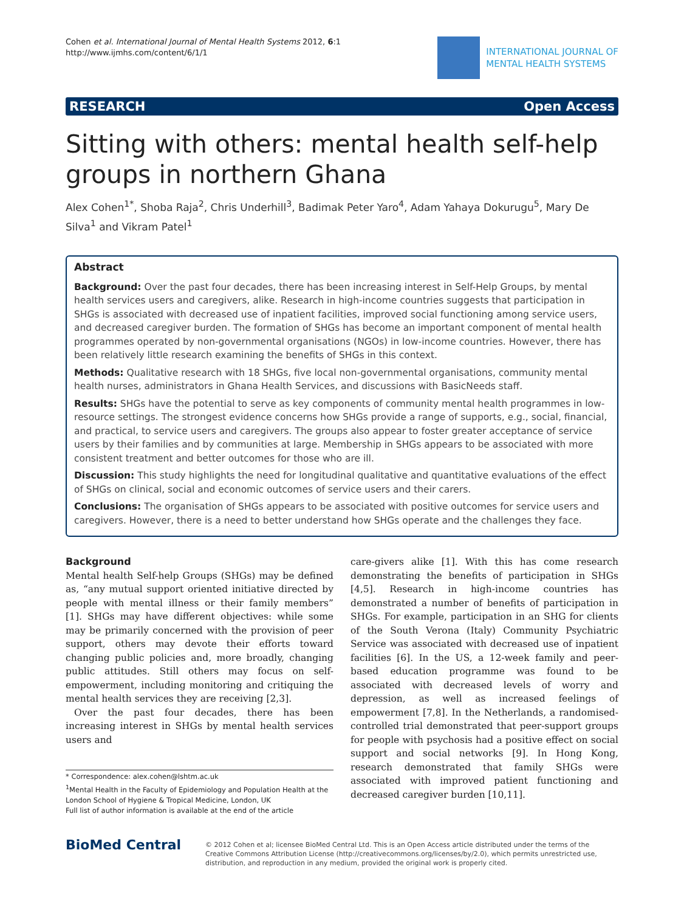Cohen et al. International Journal of Mental Health Systems 2012, 6:1
http://www.ijmhs.com/content/6/1/1
INTERNATIONAL JOURNAL OF
MENTAL HEALTH SYSTEMS
RESEARCH Open Access
Sitting with others: mental health self-help groups in northern Ghana
Alex Cohen<sup>1*</sup>, Shoba Raja<sup>2</sup>, Chris Underhill<sup>3</sup>, Badimak Peter Yaro<sup>4</sup>, Adam Yahaya Dokurugu<sup>5</sup>, Mary De Silva<sup>1</sup> and Vikram Patel<sup>1</sup>
Abstract
Background: Over the past four decades, there has been increasing interest in Self-Help Groups, by mental health services users and caregivers, alike. Research in high-income countries suggests that participation in SHGs is associated with decreased use of inpatient facilities, improved social functioning among service users, and decreased caregiver burden. The formation of SHGs has become an important component of mental health programmes operated by non-governmental organisations (NGOs) in low-income countries. However, there has been relatively little research examining the benefits of SHGs in this context.
Methods: Qualitative research with 18 SHGs, five local non-governmental organisations, community mental health nurses, administrators in Ghana Health Services, and discussions with BasicNeeds staff.
Results: SHGs have the potential to serve as key components of community mental health programmes in low-resource settings. The strongest evidence concerns how SHGs provide a range of supports, e.g., social, financial, and practical, to service users and caregivers. The groups also appear to foster greater acceptance of service users by their families and by communities at large. Membership in SHGs appears to be associated with more consistent treatment and better outcomes for those who are ill.
Discussion: This study highlights the need for longitudinal qualitative and quantitative evaluations of the effect of SHGs on clinical, social and economic outcomes of service users and their carers.
Conclusions: The organisation of SHGs appears to be associated with positive outcomes for service users and caregivers. However, there is a need to better understand how SHGs operate and the challenges they face.
Background
Mental health Self-help Groups (SHGs) may be defined as, “any mutual support oriented initiative directed by people with mental illness or their family members” [1]. SHGs may have different objectives: while some may be primarily concerned with the provision of peer support, others may devote their efforts toward changing public policies and, more broadly, changing public attitudes. Still others may focus on self-empowerment, including monitoring and critiquing the mental health services they are receiving [2,3].
Over the past four decades, there has been increasing interest in SHGs by mental health services users and
* Correspondence: alex.cohen@lshtm.ac.uk
<sup>1</sup> Mental Health in the Faculty of Epidemiology and Population Health at the London School of Hygiene & Tropical Medicine, London, UK
Full list of author information is available at the end of the article
care-givers alike [1]. With this has come research demonstrating the benefits of participation in SHGs [4,5]. Research in high-income countries has demonstrated a number of benefits of participation in SHGs. For example, participation in an SHG for clients of the South Verona (Italy) Community Psychiatric Service was associated with decreased use of inpatient facilities [6]. In the US, a 12-week family and peer-based education programme was found to be associated with decreased levels of worry and depression, as well as increased feelings of empowerment [7,8]. In the Netherlands, a randomised-controlled trial demonstrated that peer-support groups for people with psychosis had a positive effect on social support and social networks [9]. In Hong Kong, research demonstrated that family SHGs were associated with improved patient functioning and decreased caregiver burden [10,11].
BioMed Central
© 2012 Cohen et al; licensee BioMed Central Ltd. This is an Open Access article distributed under the terms of the Creative Commons Attribution License (http://creativecommons.org/licenses/by/2.0), which permits unrestricted use, distribution, and reproduction in any medium, provided the original work is properly cited.